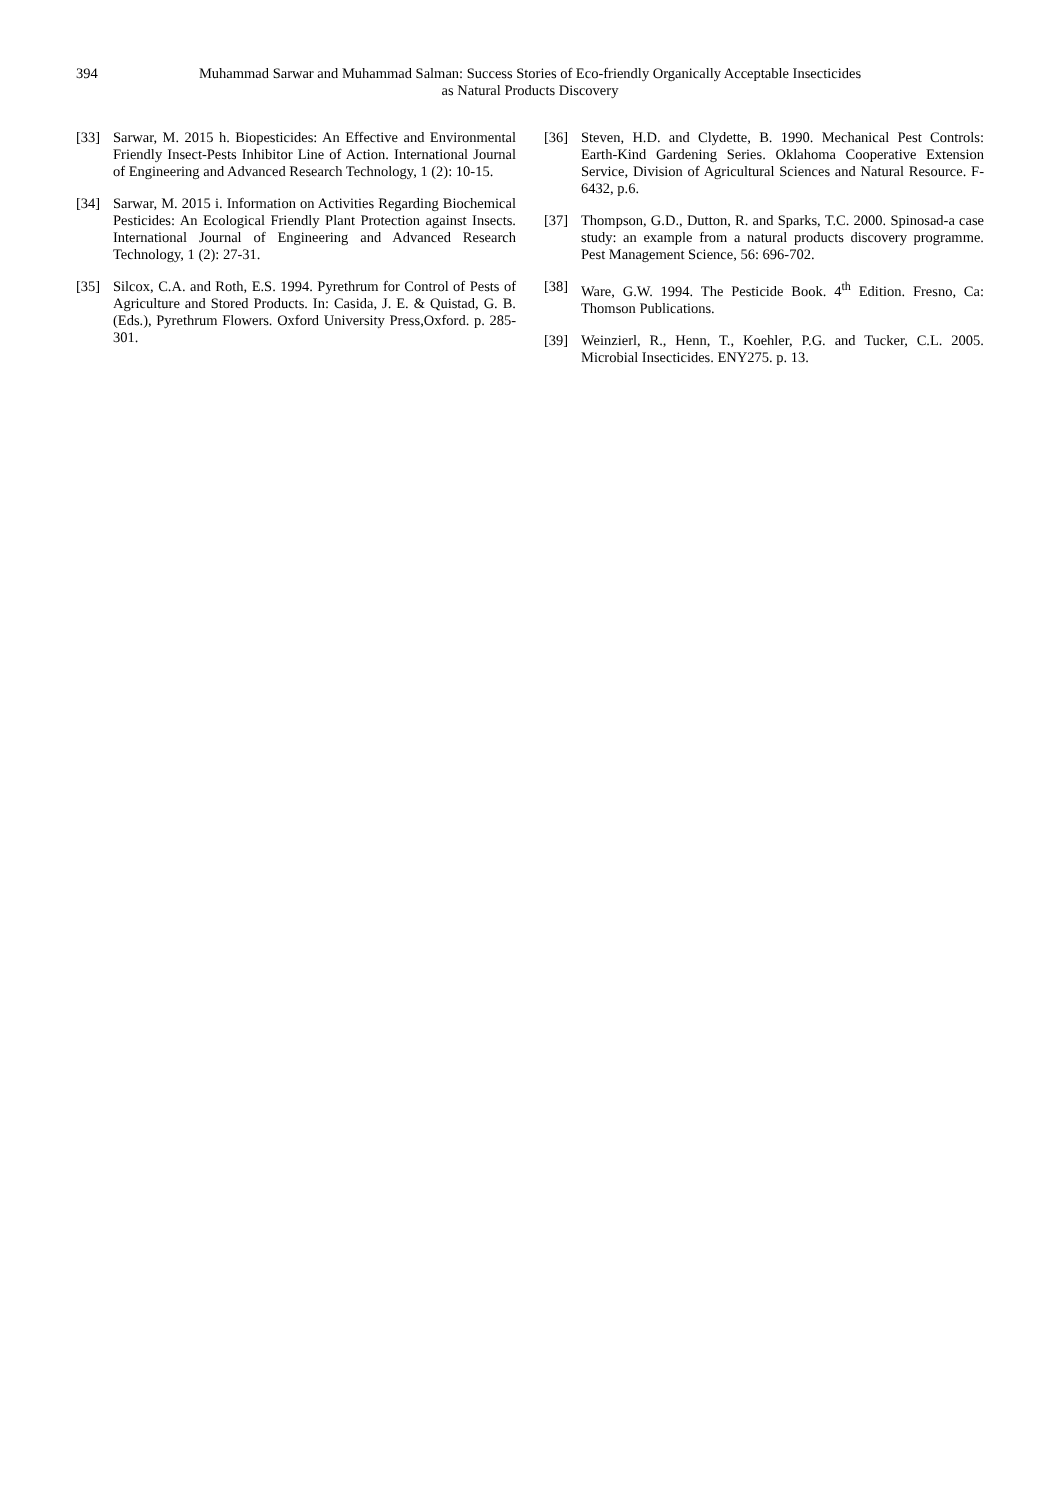394 Muhammad Sarwar and Muhammad Salman: Success Stories of Eco-friendly Organically Acceptable Insecticides as Natural Products Discovery
[33] Sarwar, M. 2015 h. Biopesticides: An Effective and Environmental Friendly Insect-Pests Inhibitor Line of Action. International Journal of Engineering and Advanced Research Technology, 1 (2): 10-15.
[34] Sarwar, M. 2015 i. Information on Activities Regarding Biochemical Pesticides: An Ecological Friendly Plant Protection against Insects. International Journal of Engineering and Advanced Research Technology, 1 (2): 27-31.
[35] Silcox, C.A. and Roth, E.S. 1994. Pyrethrum for Control of Pests of Agriculture and Stored Products. In: Casida, J. E. & Quistad, G. B. (Eds.), Pyrethrum Flowers. Oxford University Press,Oxford. p. 285-301.
[36] Steven, H.D. and Clydette, B. 1990. Mechanical Pest Controls: Earth-Kind Gardening Series. Oklahoma Cooperative Extension Service, Division of Agricultural Sciences and Natural Resource. F-6432, p.6.
[37] Thompson, G.D., Dutton, R. and Sparks, T.C. 2000. Spinosad-a case study: an example from a natural products discovery programme. Pest Management Science, 56: 696-702.
[38] Ware, G.W. 1994. The Pesticide Book. 4<sup>th</sup> Edition. Fresno, Ca: Thomson Publications.
[39] Weinzierl, R., Henn, T., Koehler, P.G. and Tucker, C.L. 2005. Microbial Insecticides. ENY275. p. 13.